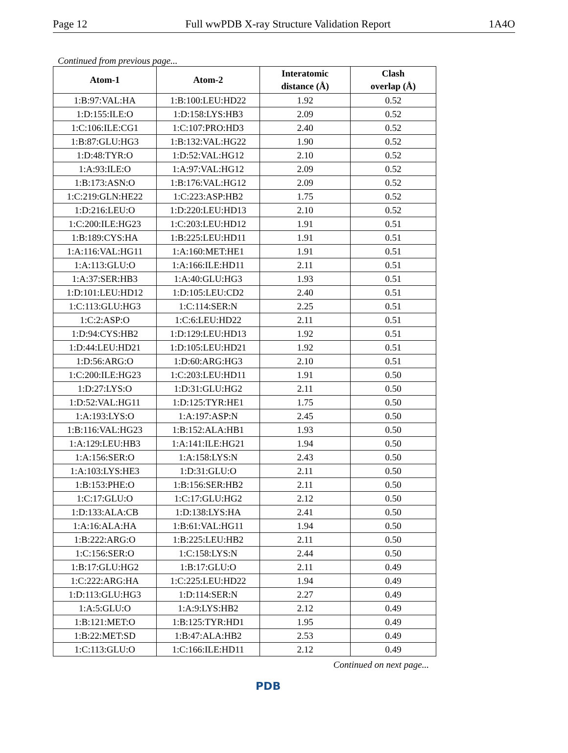Page 12 Full wwPDB X-ray Structure Validation Report 1A4O
Continued from previous page...
| Atom-1 | Atom-2 | Interatomic distance (Å) | Clash overlap (Å) |
| --- | --- | --- | --- |
| 1:B:97:VAL:HA | 1:B:100:LEU:HD22 | 1.92 | 0.52 |
| 1:D:155:ILE:O | 1:D:158:LYS:HB3 | 2.09 | 0.52 |
| 1:C:106:ILE:CG1 | 1:C:107:PRO:HD3 | 2.40 | 0.52 |
| 1:B:87:GLU:HG3 | 1:B:132:VAL:HG22 | 1.90 | 0.52 |
| 1:D:48:TYR:O | 1:D:52:VAL:HG12 | 2.10 | 0.52 |
| 1:A:93:ILE:O | 1:A:97:VAL:HG12 | 2.09 | 0.52 |
| 1:B:173:ASN:O | 1:B:176:VAL:HG12 | 2.09 | 0.52 |
| 1:C:219:GLN:HE22 | 1:C:223:ASP:HB2 | 1.75 | 0.52 |
| 1:D:216:LEU:O | 1:D:220:LEU:HD13 | 2.10 | 0.52 |
| 1:C:200:ILE:HG23 | 1:C:203:LEU:HD12 | 1.91 | 0.51 |
| 1:B:189:CYS:HA | 1:B:225:LEU:HD11 | 1.91 | 0.51 |
| 1:A:116:VAL:HG11 | 1:A:160:MET:HE1 | 1.91 | 0.51 |
| 1:A:113:GLU:O | 1:A:166:ILE:HD11 | 2.11 | 0.51 |
| 1:A:37:SER:HB3 | 1:A:40:GLU:HG3 | 1.93 | 0.51 |
| 1:D:101:LEU:HD12 | 1:D:105:LEU:CD2 | 2.40 | 0.51 |
| 1:C:113:GLU:HG3 | 1:C:114:SER:N | 2.25 | 0.51 |
| 1:C:2:ASP:O | 1:C:6:LEU:HD22 | 2.11 | 0.51 |
| 1:D:94:CYS:HB2 | 1:D:129:LEU:HD13 | 1.92 | 0.51 |
| 1:D:44:LEU:HD21 | 1:D:105:LEU:HD21 | 1.92 | 0.51 |
| 1:D:56:ARG:O | 1:D:60:ARG:HG3 | 2.10 | 0.51 |
| 1:C:200:ILE:HG23 | 1:C:203:LEU:HD11 | 1.91 | 0.50 |
| 1:D:27:LYS:O | 1:D:31:GLU:HG2 | 2.11 | 0.50 |
| 1:D:52:VAL:HG11 | 1:D:125:TYR:HE1 | 1.75 | 0.50 |
| 1:A:193:LYS:O | 1:A:197:ASP:N | 2.45 | 0.50 |
| 1:B:116:VAL:HG23 | 1:B:152:ALA:HB1 | 1.93 | 0.50 |
| 1:A:129:LEU:HB3 | 1:A:141:ILE:HG21 | 1.94 | 0.50 |
| 1:A:156:SER:O | 1:A:158:LYS:N | 2.43 | 0.50 |
| 1:A:103:LYS:HE3 | 1:D:31:GLU:O | 2.11 | 0.50 |
| 1:B:153:PHE:O | 1:B:156:SER:HB2 | 2.11 | 0.50 |
| 1:C:17:GLU:O | 1:C:17:GLU:HG2 | 2.12 | 0.50 |
| 1:D:133:ALA:CB | 1:D:138:LYS:HA | 2.41 | 0.50 |
| 1:A:16:ALA:HA | 1:B:61:VAL:HG11 | 1.94 | 0.50 |
| 1:B:222:ARG:O | 1:B:225:LEU:HB2 | 2.11 | 0.50 |
| 1:C:156:SER:O | 1:C:158:LYS:N | 2.44 | 0.50 |
| 1:B:17:GLU:HG2 | 1:B:17:GLU:O | 2.11 | 0.49 |
| 1:C:222:ARG:HA | 1:C:225:LEU:HD22 | 1.94 | 0.49 |
| 1:D:113:GLU:HG3 | 1:D:114:SER:N | 2.27 | 0.49 |
| 1:A:5:GLU:O | 1:A:9:LYS:HB2 | 2.12 | 0.49 |
| 1:B:121:MET:O | 1:B:125:TYR:HD1 | 1.95 | 0.49 |
| 1:B:22:MET:SD | 1:B:47:ALA:HB2 | 2.53 | 0.49 |
| 1:C:113:GLU:O | 1:C:166:ILE:HD11 | 2.12 | 0.49 |
Continued on next page...
PDB